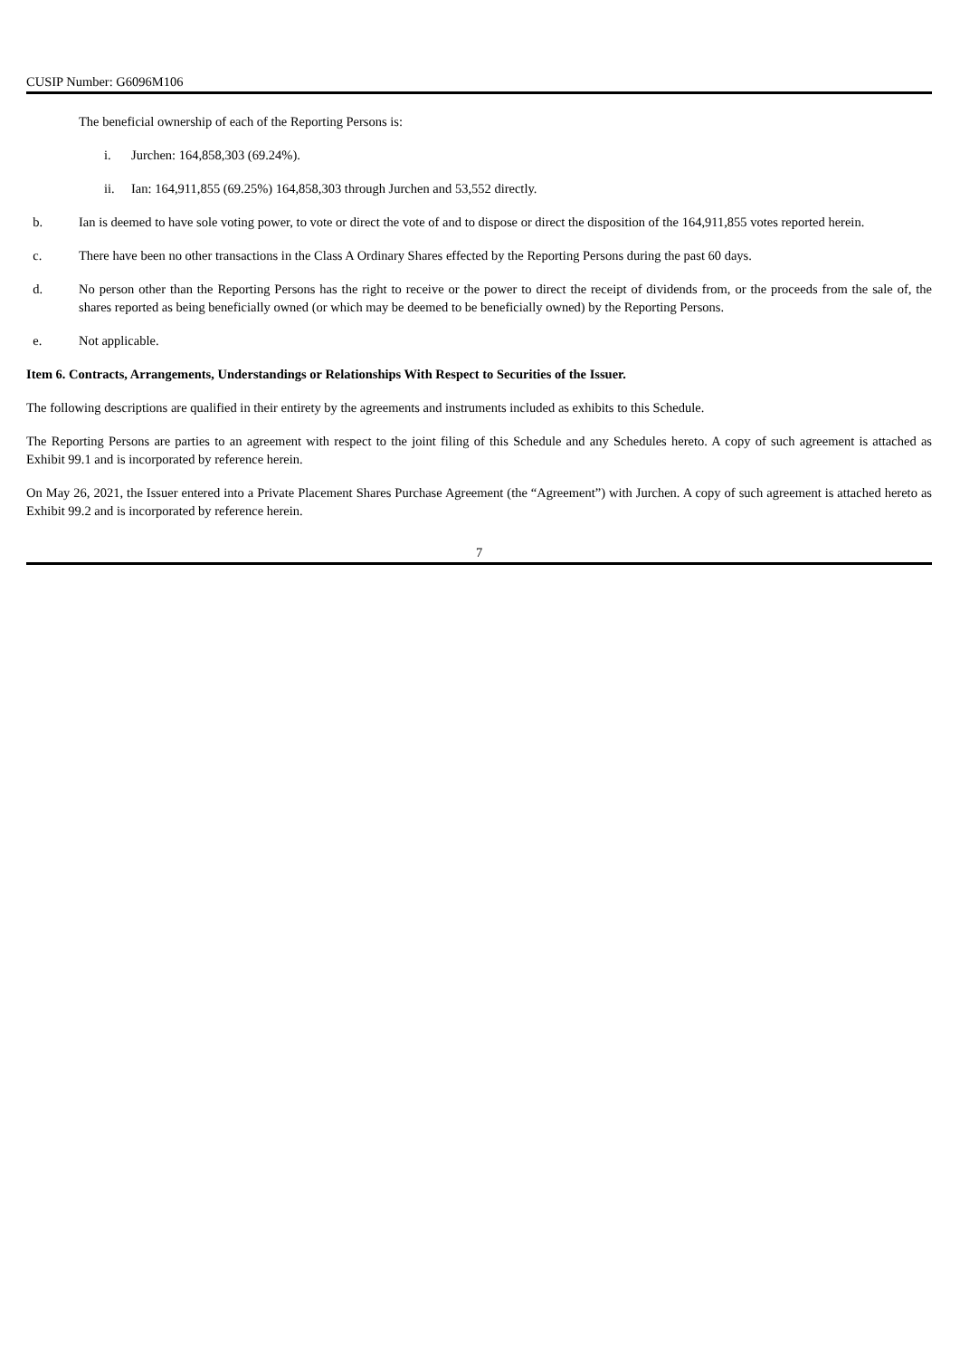CUSIP Number: G6096M106
The beneficial ownership of each of the Reporting Persons is:
i. Jurchen: 164,858,303 (69.24%).
ii. Ian: 164,911,855 (69.25%) 164,858,303 through Jurchen and 53,552 directly.
b. Ian is deemed to have sole voting power, to vote or direct the vote of and to dispose or direct the disposition of the 164,911,855 votes reported herein.
c. There have been no other transactions in the Class A Ordinary Shares effected by the Reporting Persons during the past 60 days.
d. No person other than the Reporting Persons has the right to receive or the power to direct the receipt of dividends from, or the proceeds from the sale of, the shares reported as being beneficially owned (or which may be deemed to be beneficially owned) by the Reporting Persons.
e. Not applicable.
Item 6. Contracts, Arrangements, Understandings or Relationships With Respect to Securities of the Issuer.
The following descriptions are qualified in their entirety by the agreements and instruments included as exhibits to this Schedule.
The Reporting Persons are parties to an agreement with respect to the joint filing of this Schedule and any Schedules hereto. A copy of such agreement is attached as Exhibit 99.1 and is incorporated by reference herein.
On May 26, 2021, the Issuer entered into a Private Placement Shares Purchase Agreement (the “Agreement”) with Jurchen. A copy of such agreement is attached hereto as Exhibit 99.2 and is incorporated by reference herein.
7